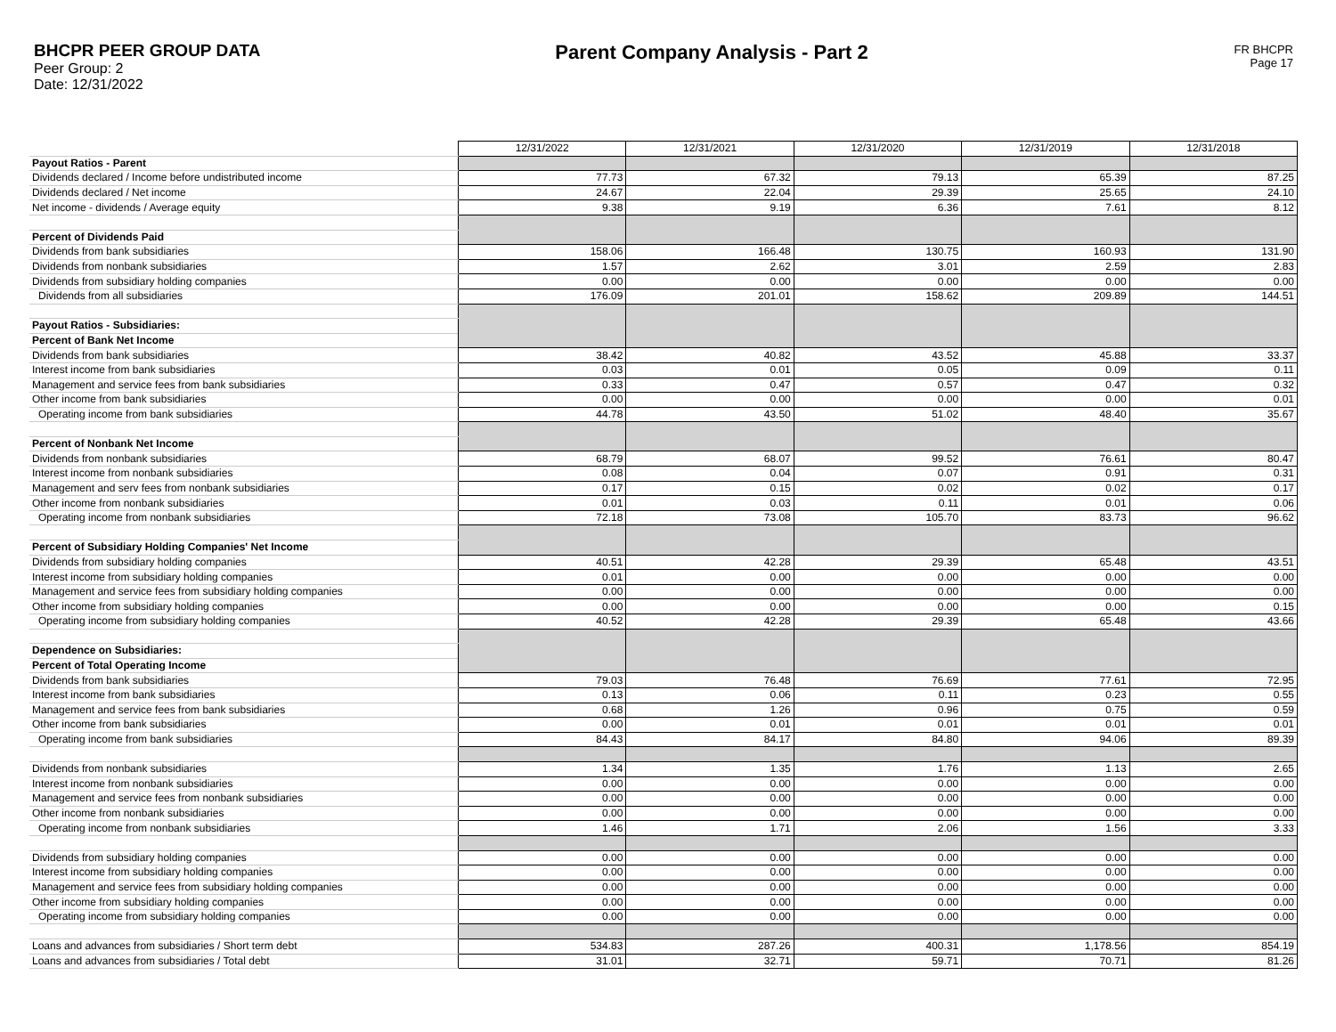BHCPR PEER GROUP DATA
Peer Group: 2
Date: 12/31/2022
Parent Company Analysis - Part 2
FR BHCPR
Page 17
| | 12/31/2022 | 12/31/2021 | 12/31/2020 | 12/31/2019 | 12/31/2018 |
| Payout Ratios - Parent | | | | | |
| Dividends declared / Income before undistributed income | 77.73 | 67.32 | 79.13 | 65.39 | 87.25 |
| Dividends declared / Net income | 24.67 | 22.04 | 29.39 | 25.65 | 24.10 |
| Net income - dividends / Average equity | 9.38 | 9.19 | 6.36 | 7.61 | 8.12 |
| Percent of Dividends Paid | | | | | |
| Dividends from bank subsidiaries | 158.06 | 166.48 | 130.75 | 160.93 | 131.90 |
| Dividends from nonbank subsidiaries | 1.57 | 2.62 | 3.01 | 2.59 | 2.83 |
| Dividends from subsidiary holding companies | 0.00 | 0.00 | 0.00 | 0.00 | 0.00 |
| Dividends from all subsidiaries | 176.09 | 201.01 | 158.62 | 209.89 | 144.51 |
| Payout Ratios - Subsidiaries: | | | | | |
| Percent of Bank Net Income | | | | | |
| Dividends from bank subsidiaries | 38.42 | 40.82 | 43.52 | 45.88 | 33.37 |
| Interest income from bank subsidiaries | 0.03 | 0.01 | 0.05 | 0.09 | 0.11 |
| Management and service fees from bank subsidiaries | 0.33 | 0.47 | 0.57 | 0.47 | 0.32 |
| Other income from bank subsidiaries | 0.00 | 0.00 | 0.00 | 0.00 | 0.01 |
| Operating income from bank subsidiaries | 44.78 | 43.50 | 51.02 | 48.40 | 35.67 |
| Percent of Nonbank Net Income | | | | | |
| Dividends from nonbank subsidiaries | 68.79 | 68.07 | 99.52 | 76.61 | 80.47 |
| Interest income from nonbank subsidiaries | 0.08 | 0.04 | 0.07 | 0.91 | 0.31 |
| Management and serv fees from nonbank subsidiaries | 0.17 | 0.15 | 0.02 | 0.02 | 0.17 |
| Other income from nonbank subsidiaries | 0.01 | 0.03 | 0.11 | 0.01 | 0.06 |
| Operating income from nonbank subsidiaries | 72.18 | 73.08 | 105.70 | 83.73 | 96.62 |
| Percent of Subsidiary Holding Companies' Net Income | | | | | |
| Dividends from subsidiary holding companies | 40.51 | 42.28 | 29.39 | 65.48 | 43.51 |
| Interest income from subsidiary holding companies | 0.01 | 0.00 | 0.00 | 0.00 | 0.00 |
| Management and service fees from subsidiary holding companies | 0.00 | 0.00 | 0.00 | 0.00 | 0.00 |
| Other income from subsidiary holding companies | 0.00 | 0.00 | 0.00 | 0.00 | 0.15 |
| Operating income from subsidiary holding companies | 40.52 | 42.28 | 29.39 | 65.48 | 43.66 |
| Dependence on Subsidiaries: | | | | | |
| Percent of Total Operating Income | | | | | |
| Dividends from bank subsidiaries | 79.03 | 76.48 | 76.69 | 77.61 | 72.95 |
| Interest income from bank subsidiaries | 0.13 | 0.06 | 0.11 | 0.23 | 0.55 |
| Management and service fees from bank subsidiaries | 0.68 | 1.26 | 0.96 | 0.75 | 0.59 |
| Other income from bank subsidiaries | 0.00 | 0.01 | 0.01 | 0.01 | 0.01 |
| Operating income from bank subsidiaries | 84.43 | 84.17 | 84.80 | 94.06 | 89.39 |
| Dividends from nonbank subsidiaries | 1.34 | 1.35 | 1.76 | 1.13 | 2.65 |
| Interest income from nonbank subsidiaries | 0.00 | 0.00 | 0.00 | 0.00 | 0.00 |
| Management and service fees from nonbank subsidiaries | 0.00 | 0.00 | 0.00 | 0.00 | 0.00 |
| Other income from nonbank subsidiaries | 0.00 | 0.00 | 0.00 | 0.00 | 0.00 |
| Operating income from nonbank subsidiaries | 1.46 | 1.71 | 2.06 | 1.56 | 3.33 |
| Dividends from subsidiary holding companies | 0.00 | 0.00 | 0.00 | 0.00 | 0.00 |
| Interest income from subsidiary holding companies | 0.00 | 0.00 | 0.00 | 0.00 | 0.00 |
| Management and service fees from subsidiary holding companies | 0.00 | 0.00 | 0.00 | 0.00 | 0.00 |
| Other income from subsidiary holding companies | 0.00 | 0.00 | 0.00 | 0.00 | 0.00 |
| Operating income from subsidiary holding companies | 0.00 | 0.00 | 0.00 | 0.00 | 0.00 |
| Loans and advances from subsidiaries / Short term debt | 534.83 | 287.26 | 400.31 | 1,178.56 | 854.19 |
| Loans and advances from subsidiaries / Total debt | 31.01 | 32.71 | 59.71 | 70.71 | 81.26 |